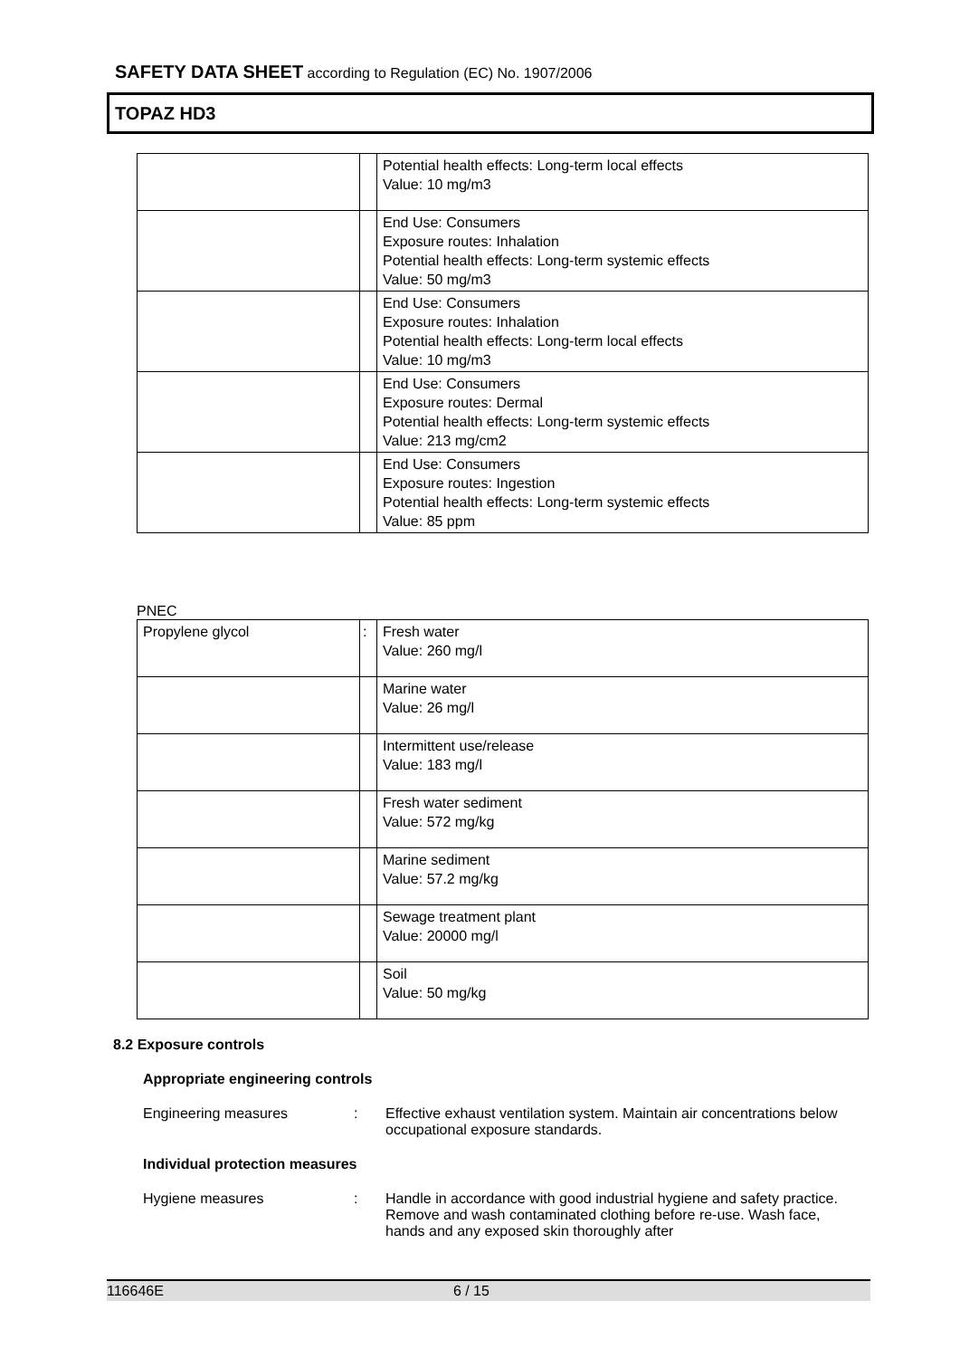SAFETY DATA SHEET according to Regulation (EC) No. 1907/2006
TOPAZ HD3
| | | Potential health effects: Long-term local effects Value: 10 mg/m3 |
| | | End Use: Consumers Exposure routes: Inhalation Potential health effects: Long-term systemic effects Value: 50 mg/m3 |
| | | End Use: Consumers Exposure routes: Inhalation Potential health effects: Long-term local effects Value: 10 mg/m3 |
| | | End Use: Consumers Exposure routes: Dermal Potential health effects: Long-term systemic effects Value: 213 mg/cm2 |
| | | End Use: Consumers Exposure routes: Ingestion Potential health effects: Long-term systemic effects Value: 85 ppm |
PNEC
| Propylene glycol | : | Fresh water Value: 260 mg/l |
| | | Marine water Value: 26 mg/l |
| | | Intermittent use/release Value: 183 mg/l |
| | | Fresh water sediment Value: 572 mg/kg |
| | | Marine sediment Value: 57.2 mg/kg |
| | | Sewage treatment plant Value: 20000 mg/l |
| | | Soil Value: 50 mg/kg |
8.2 Exposure controls
Appropriate engineering controls
Engineering measures : Effective exhaust ventilation system. Maintain air concentrations below occupational exposure standards.
Individual protection measures
Hygiene measures : Handle in accordance with good industrial hygiene and safety practice. Remove and wash contaminated clothing before re-use. Wash face, hands and any exposed skin thoroughly after
116646E 6 / 15